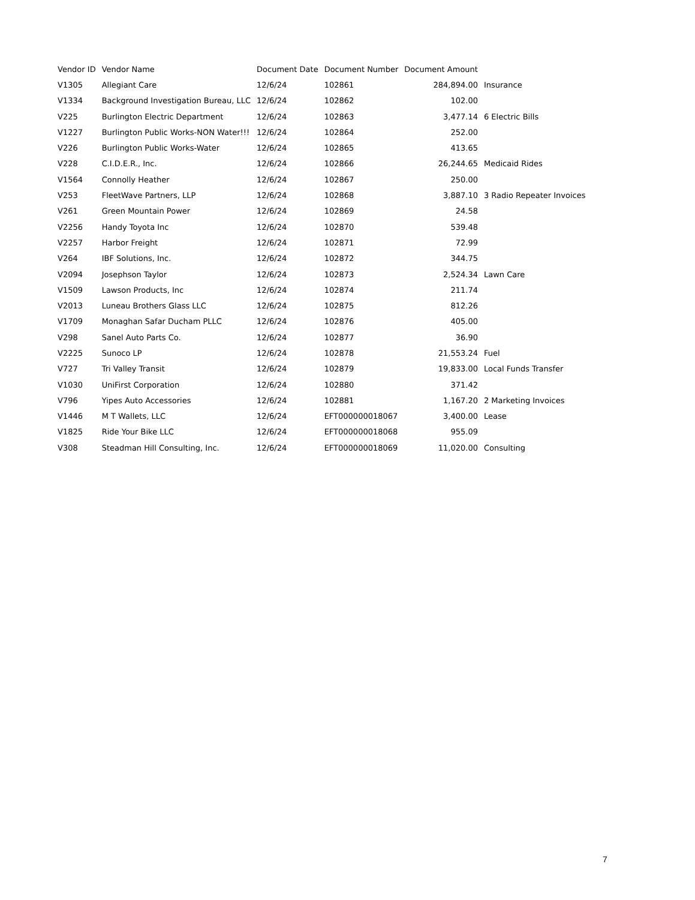| Vendor ID | Vendor Name | Document Date | Document Number | Document Amount | |
| --- | --- | --- | --- | --- | --- |
| V1305 | Allegiant Care | 12/6/24 | 102861 | 284,894.00 | Insurance |
| V1334 | Background Investigation Bureau, LLC | 12/6/24 | 102862 | 102.00 | |
| V225 | Burlington Electric Department | 12/6/24 | 102863 | 3,477.14 | 6 Electric Bills |
| V1227 | Burlington Public Works-NON Water!!! | 12/6/24 | 102864 | 252.00 | |
| V226 | Burlington Public Works-Water | 12/6/24 | 102865 | 413.65 | |
| V228 | C.I.D.E.R., Inc. | 12/6/24 | 102866 | 26,244.65 | Medicaid Rides |
| V1564 | Connolly Heather | 12/6/24 | 102867 | 250.00 | |
| V253 | FleetWave Partners, LLP | 12/6/24 | 102868 | 3,887.10 | 3 Radio Repeater Invoices |
| V261 | Green Mountain Power | 12/6/24 | 102869 | 24.58 | |
| V2256 | Handy Toyota Inc | 12/6/24 | 102870 | 539.48 | |
| V2257 | Harbor Freight | 12/6/24 | 102871 | 72.99 | |
| V264 | IBF Solutions, Inc. | 12/6/24 | 102872 | 344.75 | |
| V2094 | Josephson Taylor | 12/6/24 | 102873 | 2,524.34 | Lawn Care |
| V1509 | Lawson Products, Inc | 12/6/24 | 102874 | 211.74 | |
| V2013 | Luneau Brothers Glass LLC | 12/6/24 | 102875 | 812.26 | |
| V1709 | Monaghan Safar Ducham PLLC | 12/6/24 | 102876 | 405.00 | |
| V298 | Sanel Auto Parts Co. | 12/6/24 | 102877 | 36.90 | |
| V2225 | Sunoco LP | 12/6/24 | 102878 | 21,553.24 | Fuel |
| V727 | Tri Valley Transit | 12/6/24 | 102879 | 19,833.00 | Local Funds Transfer |
| V1030 | UniFirst Corporation | 12/6/24 | 102880 | 371.42 | |
| V796 | Yipes Auto Accessories | 12/6/24 | 102881 | 1,167.20 | 2 Marketing Invoices |
| V1446 | M T Wallets, LLC | 12/6/24 | EFT000000018067 | 3,400.00 | Lease |
| V1825 | Ride Your Bike LLC | 12/6/24 | EFT000000018068 | 955.09 | |
| V308 | Steadman Hill Consulting, Inc. | 12/6/24 | EFT000000018069 | 11,020.00 | Consulting |
7